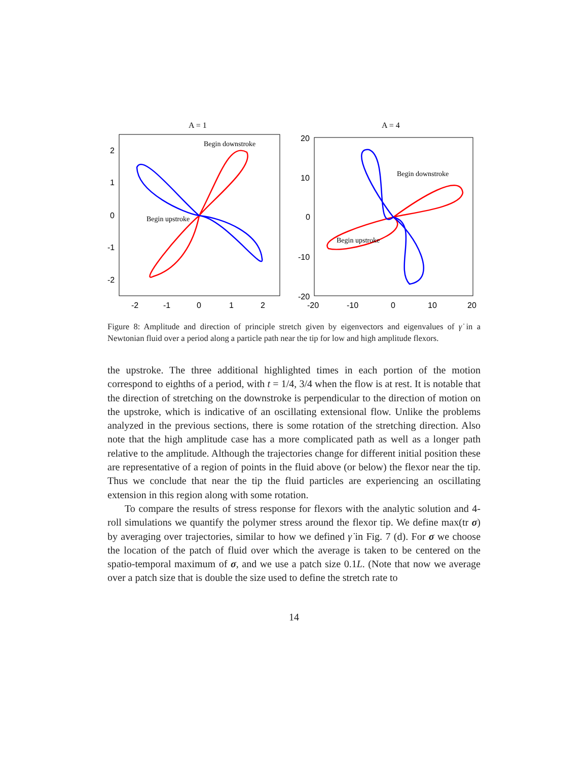A = 1
2
1
0
-1
-2
-2
-1
0
1
2
Begin downstroke
Begin upstroke
A = 4
20
10
0
-10
-20
-20
-10
0
10
20
Begin downstroke
Begin upstroke
Figure 8: Amplitude and direction of principle stretch given by eigenvectors and eigenvalues of γ̇ in a Newtonian fluid over a period along a particle path near the tip for low and high amplitude flexors.
the upstroke. The three additional highlighted times in each portion of the motion correspond to eighths of a period, with t = 1/4, 3/4 when the flow is at rest. It is notable that the direction of stretching on the downstroke is perpendicular to the direction of motion on the upstroke, which is indicative of an oscillating extensional flow. Unlike the problems analyzed in the previous sections, there is some rotation of the stretching direction. Also note that the high amplitude case has a more complicated path as well as a longer path relative to the amplitude. Although the trajectories change for different initial position these are representative of a region of points in the fluid above (or below) the flexor near the tip. Thus we conclude that near the tip the fluid particles are experiencing an oscillating extension in this region along with some rotation.
To compare the results of stress response for flexors with the analytic solution and 4-roll simulations we quantify the polymer stress around the flexor tip. We define max(tr σ) by averaging over trajectories, similar to how we defined γ̇ in Fig. 7 (d). For σ we choose the location of the patch of fluid over which the average is taken to be centered on the spatio-temporal maximum of σ, and we use a patch size 0.1L. (Note that now we average over a patch size that is double the size used to define the stretch rate to
14